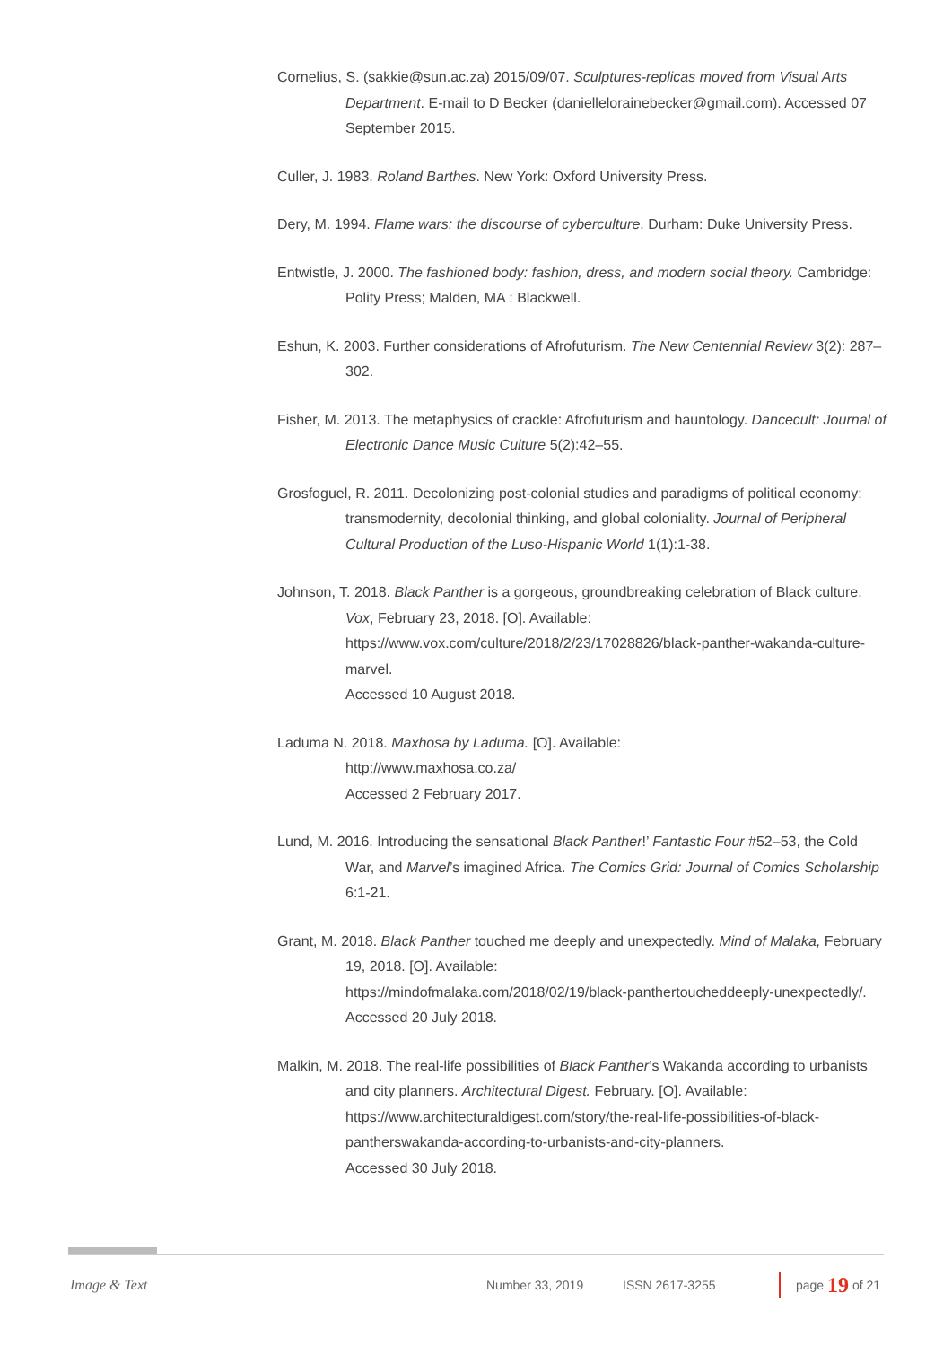Cornelius, S. (sakkie@sun.ac.za) 2015/09/07. Sculptures-replicas moved from Visual Arts Department. E-mail to D Becker (daniellelorainebecker@gmail.com). Accessed 07 September 2015.
Culler, J. 1983. Roland Barthes. New York: Oxford University Press.
Dery, M. 1994. Flame wars: the discourse of cyberculture. Durham: Duke University Press.
Entwistle, J. 2000. The fashioned body: fashion, dress, and modern social theory. Cambridge: Polity Press; Malden, MA : Blackwell.
Eshun, K. 2003. Further considerations of Afrofuturism. The New Centennial Review 3(2): 287–302.
Fisher, M. 2013. The metaphysics of crackle: Afrofuturism and hauntology. Dancecult: Journal of Electronic Dance Music Culture 5(2):42–55.
Grosfoguel, R. 2011. Decolonizing post-colonial studies and paradigms of political economy: transmodernity, decolonial thinking, and global coloniality. Journal of Peripheral Cultural Production of the Luso-Hispanic World 1(1):1-38.
Johnson, T. 2018. Black Panther is a gorgeous, groundbreaking celebration of Black culture. Vox, February 23, 2018. [O]. Available:
https://www.vox.com/culture/2018/2/23/17028826/black-panther-wakanda-culture-marvel.
Accessed 10 August 2018.
Laduma N. 2018. Maxhosa by Laduma. [O]. Available:
http://www.maxhosa.co.za/
Accessed 2 February 2017.
Lund, M. 2016. Introducing the sensational Black Panther!’ Fantastic Four #52–53, the Cold War, and Marvel’s imagined Africa. The Comics Grid: Journal of Comics Scholarship 6:1-21.
Grant, M. 2018. Black Panther touched me deeply and unexpectedly. Mind of Malaka, February 19, 2018. [O]. Available:
https://mindofmalaka.com/2018/02/19/black-panthertoucheddeeply-unexpectedly/.
Accessed 20 July 2018.
Malkin, M. 2018. The real-life possibilities of Black Panther’s Wakanda according to urbanists and city planners. Architectural Digest. February. [O]. Available:
https://www.architecturaldigest.com/story/the-real-life-possibilities-of-black-pantherswakanda-according-to-urbanists-and-city-planners.
Accessed 30 July 2018.
Image & Text Number 33, 2019 ISSN 2617-3255 page 19 of 21